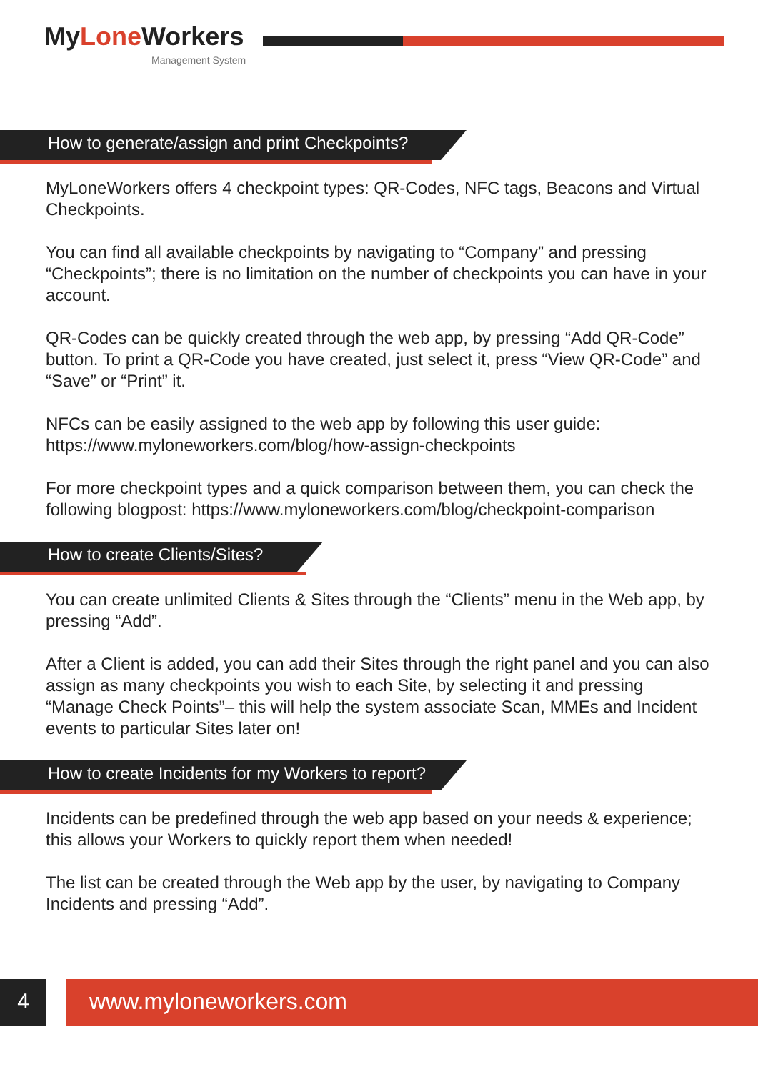MyLone Workers
Management System
How to generate/assign and print Checkpoints?
MyLoneWorkers offers 4 checkpoint types: QR-Codes, NFC tags, Beacons and Virtual Checkpoints.
You can find all available checkpoints by navigating to “Company” and pressing “Checkpoints”; there is no limitation on the number of checkpoints you can have in your account.
QR-Codes can be quickly created through the web app, by pressing “Add QR-Code” button. To print a QR-Code you have created, just select it, press “View QR-Code” and “Save” or “Print” it.
NFCs can be easily assigned to the web app by following this user guide: https://www.myloneworkers.com/blog/how-assign-checkpoints
For more checkpoint types and a quick comparison between them, you can check the following blogpost: https://www.myloneworkers.com/blog/checkpoint-comparison
How to create Clients/Sites?
You can create unlimited Clients & Sites through the “Clients” menu in the Web app, by pressing “Add”.
After a Client is added, you can add their Sites through the right panel and you can also assign as many checkpoints you wish to each Site, by selecting it and pressing “Manage Check Points”– this will help the system associate Scan, MMEs and Incident events to particular Sites later on!
How to create Incidents for my Workers to report?
Incidents can be predefined through the web app based on your needs & experience; this allows your Workers to quickly report them when needed!
The list can be created through the Web app by the user, by navigating to Company Incidents and pressing “Add”.
4 www.myloneworkers.com